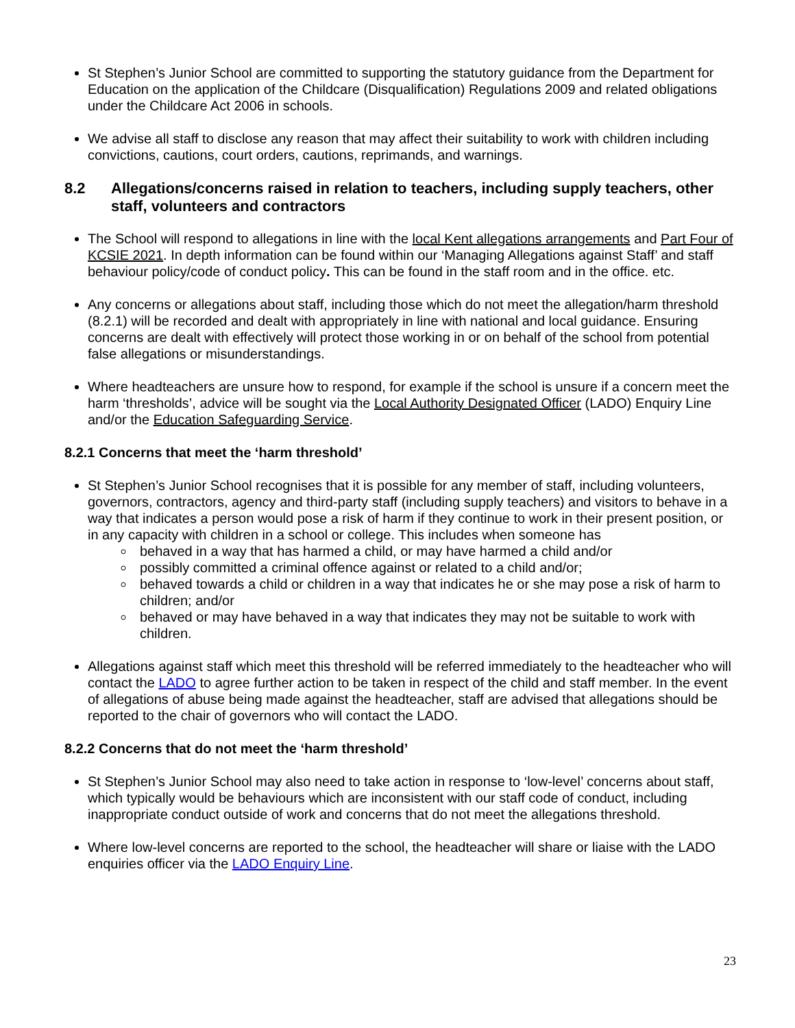St Stephen’s Junior School are committed to supporting the statutory guidance from the Department for Education on the application of the Childcare (Disqualification) Regulations 2009 and related obligations under the Childcare Act 2006 in schools.
We advise all staff to disclose any reason that may affect their suitability to work with children including convictions, cautions, court orders, cautions, reprimands, and warnings.
8.2 Allegations/concerns raised in relation to teachers, including supply teachers, other staff, volunteers and contractors
The School will respond to allegations in line with the local Kent allegations arrangements and Part Four of KCSIE 2021. In depth information can be found within our ‘Managing Allegations against Staff’ and staff behaviour policy/code of conduct policy. This can be found in the staff room and in the office. etc.
Any concerns or allegations about staff, including those which do not meet the allegation/harm threshold (8.2.1) will be recorded and dealt with appropriately in line with national and local guidance. Ensuring concerns are dealt with effectively will protect those working in or on behalf of the school from potential false allegations or misunderstandings.
Where headteachers are unsure how to respond, for example if the school is unsure if a concern meet the harm ‘thresholds’, advice will be sought via the Local Authority Designated Officer (LADO) Enquiry Line and/or the Education Safeguarding Service.
8.2.1 Concerns that meet the ‘harm threshold’
St Stephen’s Junior School recognises that it is possible for any member of staff, including volunteers, governors, contractors, agency and third-party staff (including supply teachers) and visitors to behave in a way that indicates a person would pose a risk of harm if they continue to work in their present position, or in any capacity with children in a school or college. This includes when someone has
behaved in a way that has harmed a child, or may have harmed a child and/or
possibly committed a criminal offence against or related to a child and/or;
behaved towards a child or children in a way that indicates he or she may pose a risk of harm to children; and/or
behaved or may have behaved in a way that indicates they may not be suitable to work with children.
Allegations against staff which meet this threshold will be referred immediately to the headteacher who will contact the LADO to agree further action to be taken in respect of the child and staff member. In the event of allegations of abuse being made against the headteacher, staff are advised that allegations should be reported to the chair of governors who will contact the LADO.
8.2.2 Concerns that do not meet the ‘harm threshold’
St Stephen’s Junior School may also need to take action in response to ‘low-level’ concerns about staff, which typically would be behaviours which are inconsistent with our staff code of conduct, including inappropriate conduct outside of work and concerns that do not meet the allegations threshold.
Where low-level concerns are reported to the school, the headteacher will share or liaise with the LADO enquiries officer via the LADO Enquiry Line.
23